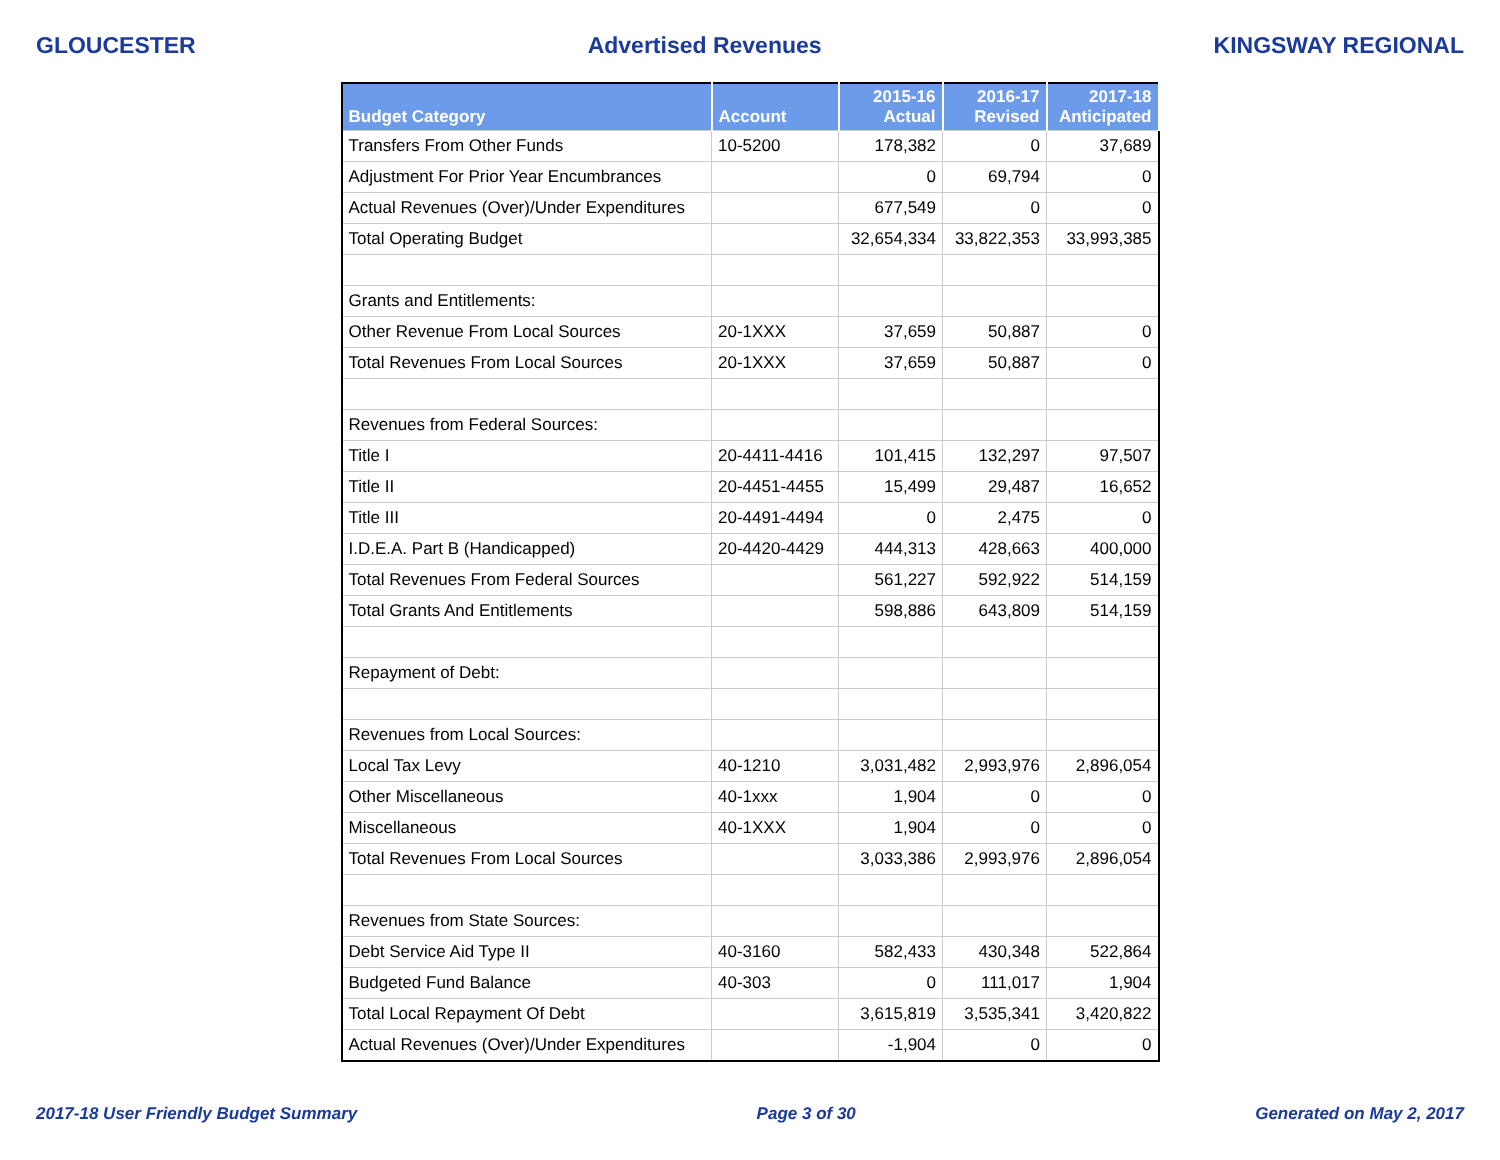GLOUCESTER Advertised Revenues KINGSWAY REGIONAL
| Budget Category | Account | 2015-16 Actual | 2016-17 Revised | 2017-18 Anticipated |
| --- | --- | --- | --- | --- |
| Transfers From Other Funds | 10-5200 | 178,382 | 0 | 37,689 |
| Adjustment For Prior Year Encumbrances | | 0 | 69,794 | 0 |
| Actual Revenues (Over)/Under Expenditures | | 677,549 | 0 | 0 |
| Total Operating Budget | | 32,654,334 | 33,822,353 | 33,993,385 |
| Grants and Entitlements: | | | | |
| Other Revenue From Local Sources | 20-1XXX | 37,659 | 50,887 | 0 |
| Total Revenues From Local Sources | 20-1XXX | 37,659 | 50,887 | 0 |
| Revenues from Federal Sources: | | | | |
| Title I | 20-4411-4416 | 101,415 | 132,297 | 97,507 |
| Title II | 20-4451-4455 | 15,499 | 29,487 | 16,652 |
| Title III | 20-4491-4494 | 0 | 2,475 | 0 |
| I.D.E.A. Part B (Handicapped) | 20-4420-4429 | 444,313 | 428,663 | 400,000 |
| Total Revenues From Federal Sources | | 561,227 | 592,922 | 514,159 |
| Total Grants And Entitlements | | 598,886 | 643,809 | 514,159 |
| Repayment of Debt: | | | | |
| Revenues from Local Sources: | | | | |
| Local Tax Levy | 40-1210 | 3,031,482 | 2,993,976 | 2,896,054 |
| Other Miscellaneous | 40-1xxx | 1,904 | 0 | 0 |
| Miscellaneous | 40-1XXX | 1,904 | 0 | 0 |
| Total Revenues From Local Sources | | 3,033,386 | 2,993,976 | 2,896,054 |
| Revenues from State Sources: | | | | |
| Debt Service Aid Type II | 40-3160 | 582,433 | 430,348 | 522,864 |
| Budgeted Fund Balance | 40-303 | 0 | 111,017 | 1,904 |
| Total Local Repayment Of Debt | | 3,615,819 | 3,535,341 | 3,420,822 |
| Actual Revenues (Over)/Under Expenditures | | -1,904 | 0 | 0 |
2017-18 User Friendly Budget Summary Page 3 of 30 Generated on May 2, 2017